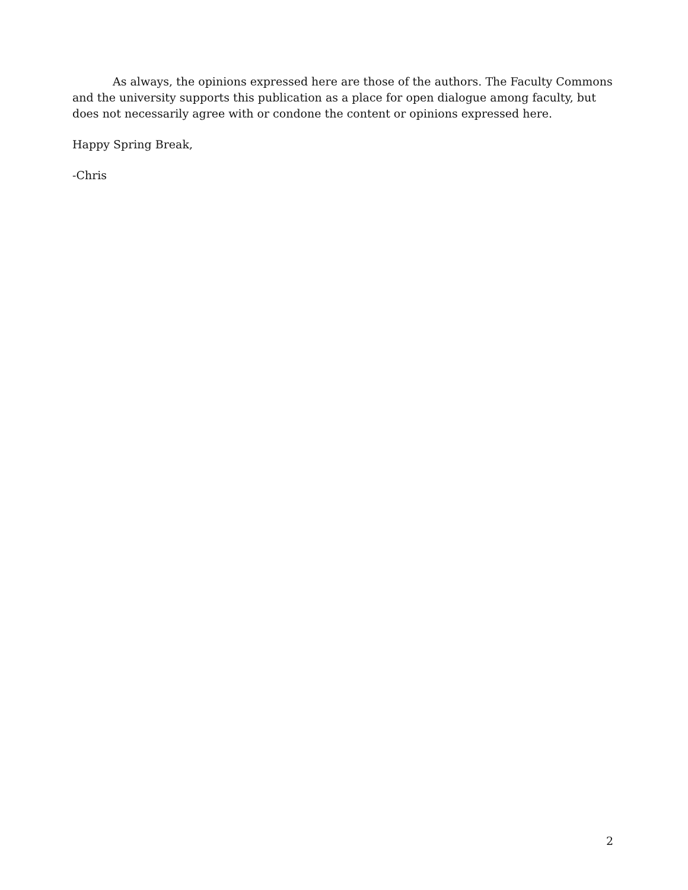As always, the opinions expressed here are those of the authors. The Faculty Commons and the university supports this publication as a place for open dialogue among faculty, but does not necessarily agree with or condone the content or opinions expressed here.
Happy Spring Break,
-Chris
2